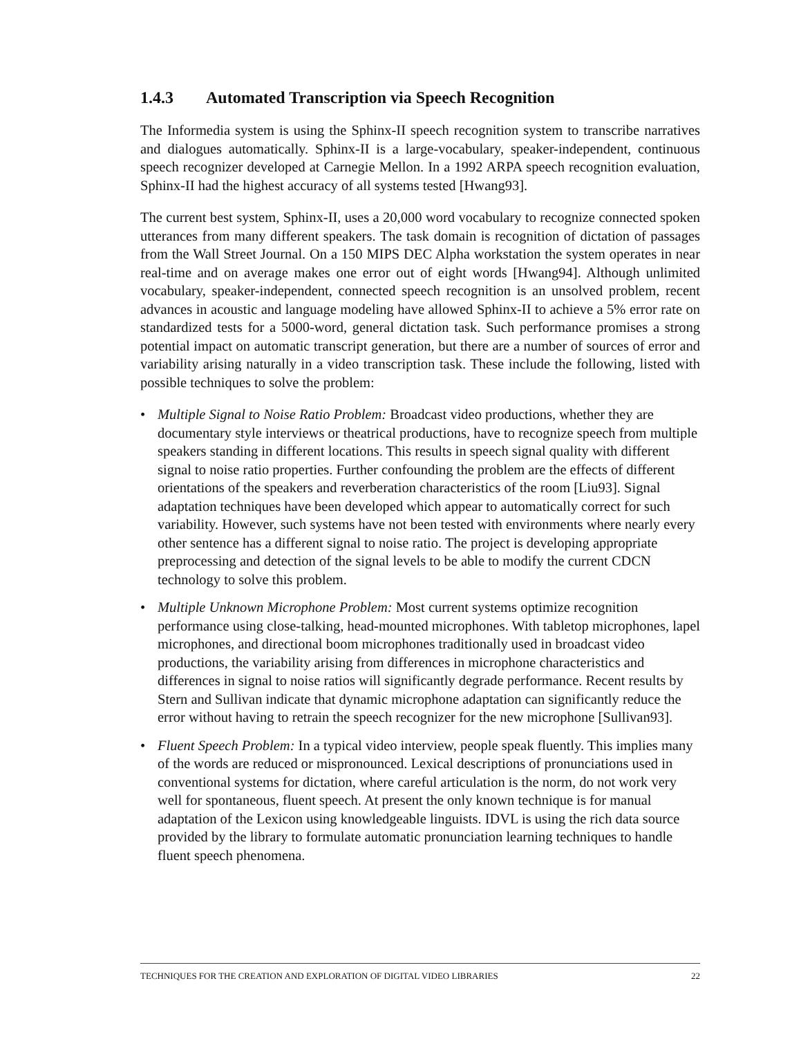1.4.3 Automated Transcription via Speech Recognition
The Informedia system is using the Sphinx-II speech recognition system to transcribe narratives and dialogues automatically. Sphinx-II is a large-vocabulary, speaker-independent, continuous speech recognizer developed at Carnegie Mellon. In a 1992 ARPA speech recognition evaluation, Sphinx-II had the highest accuracy of all systems tested [Hwang93].
The current best system, Sphinx-II, uses a 20,000 word vocabulary to recognize connected spoken utterances from many different speakers. The task domain is recognition of dictation of passages from the Wall Street Journal. On a 150 MIPS DEC Alpha workstation the system operates in near real-time and on average makes one error out of eight words [Hwang94]. Although unlimited vocabulary, speaker-independent, connected speech recognition is an unsolved problem, recent advances in acoustic and language modeling have allowed Sphinx-II to achieve a 5% error rate on standardized tests for a 5000-word, general dictation task. Such performance promises a strong potential impact on automatic transcript generation, but there are a number of sources of error and variability arising naturally in a video transcription task. These include the following, listed with possible techniques to solve the problem:
• Multiple Signal to Noise Ratio Problem: Broadcast video productions, whether they are documentary style interviews or theatrical productions, have to recognize speech from multiple speakers standing in different locations. This results in speech signal quality with different signal to noise ratio properties. Further confounding the problem are the effects of different orientations of the speakers and reverberation characteristics of the room [Liu93]. Signal adaptation techniques have been developed which appear to automatically correct for such variability. However, such systems have not been tested with environments where nearly every other sentence has a different signal to noise ratio. The project is developing appropriate preprocessing and detection of the signal levels to be able to modify the current CDCN technology to solve this problem.
• Multiple Unknown Microphone Problem: Most current systems optimize recognition performance using close-talking, head-mounted microphones. With tabletop microphones, lapel microphones, and directional boom microphones traditionally used in broadcast video productions, the variability arising from differences in microphone characteristics and differences in signal to noise ratios will significantly degrade performance. Recent results by Stern and Sullivan indicate that dynamic microphone adaptation can significantly reduce the error without having to retrain the speech recognizer for the new microphone [Sullivan93].
• Fluent Speech Problem: In a typical video interview, people speak fluently. This implies many of the words are reduced or mispronounced. Lexical descriptions of pronunciations used in conventional systems for dictation, where careful articulation is the norm, do not work very well for spontaneous, fluent speech. At present the only known technique is for manual adaptation of the Lexicon using knowledgeable linguists. IDVL is using the rich data source provided by the library to formulate automatic pronunciation learning techniques to handle fluent speech phenomena.
TECHNIQUES FOR THE CREATION AND EXPLORATION OF DIGITAL VIDEO LIBRARIES 22